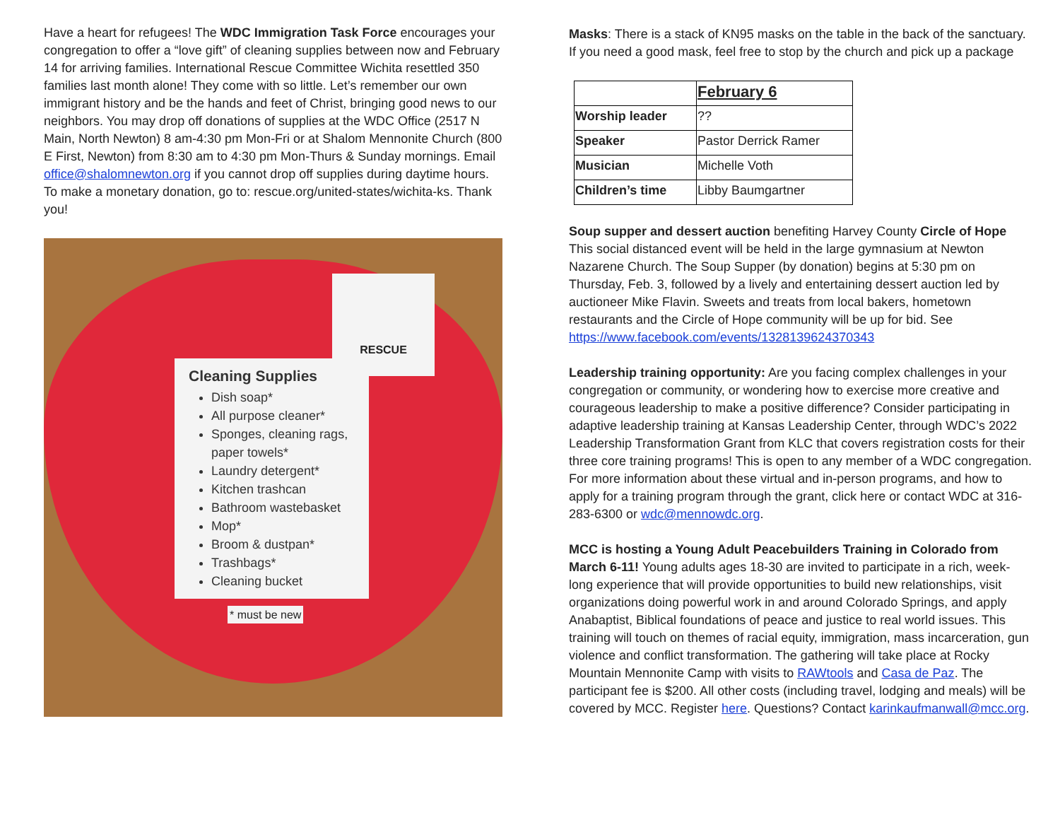Have a heart for refugees! The WDC Immigration Task Force encourages your congregation to offer a “love gift” of cleaning supplies between now and February 14 for arriving families. International Rescue Committee Wichita resettled 350 families last month alone! They come with so little. Let’s remember our own immigrant history and be the hands and feet of Christ, bringing good news to our neighbors. You may drop off donations of supplies at the WDC Office (2517 N Main, North Newton) 8 am-4:30 pm Mon-Fri or at Shalom Mennonite Church (800 E First, Newton) from 8:30 am to 4:30 pm Mon-Thurs & Sunday mornings. Email office@shalomnewton.org if you cannot drop off supplies during daytime hours. To make a monetary donation, go to: rescue.org/united-states/wichita-ks. Thank you!
RESCUE
Cleaning Supplies
Dish soap*
All purpose cleaner*
Sponges, cleaning rags, paper towels*
Laundry detergent*
Kitchen trashcan
Bathroom wastebasket
Mop*
Broom & dustpan*
Trashbags*
Cleaning bucket
* must be new
Masks: There is a stack of KN95 masks on the table in the back of the sanctuary. If you need a good mask, feel free to stop by the church and pick up a package
| | February 6 |
| Worship leader | ?? |
| Speaker | Pastor Derrick Ramer |
| Musician | Michelle Voth |
| Children’s time | Libby Baumgartner |
Soup supper and dessert auction benefiting Harvey County Circle of Hope This social distanced event will be held in the large gymnasium at Newton Nazarene Church. The Soup Supper (by donation) begins at 5:30 pm on Thursday, Feb. 3, followed by a lively and entertaining dessert auction led by auctioneer Mike Flavin. Sweets and treats from local bakers, hometown restaurants and the Circle of Hope community will be up for bid. See https://www.facebook.com/events/1328139624370343
Leadership training opportunity: Are you facing complex challenges in your congregation or community, or wondering how to exercise more creative and courageous leadership to make a positive difference? Consider participating in adaptive leadership training at Kansas Leadership Center, through WDC’s 2022 Leadership Transformation Grant from KLC that covers registration costs for their three core training programs! This is open to any member of a WDC congregation. For more information about these virtual and in-person programs, and how to apply for a training program through the grant, click here or contact WDC at 316-283-6300 or wdc@mennowdc.org.
MCC is hosting a Young Adult Peacebuilders Training in Colorado from March 6-11! Young adults ages 18-30 are invited to participate in a rich, week-long experience that will provide opportunities to build new relationships, visit organizations doing powerful work in and around Colorado Springs, and apply Anabaptist, Biblical foundations of peace and justice to real world issues. This training will touch on themes of racial equity, immigration, mass incarceration, gun violence and conflict transformation. The gathering will take place at Rocky Mountain Mennonite Camp with visits to RAWtools and Casa de Paz. The participant fee is $200. All other costs (including travel, lodging and meals) will be covered by MCC. Register here. Questions? Contact karinkaufmanwall@mcc.org.